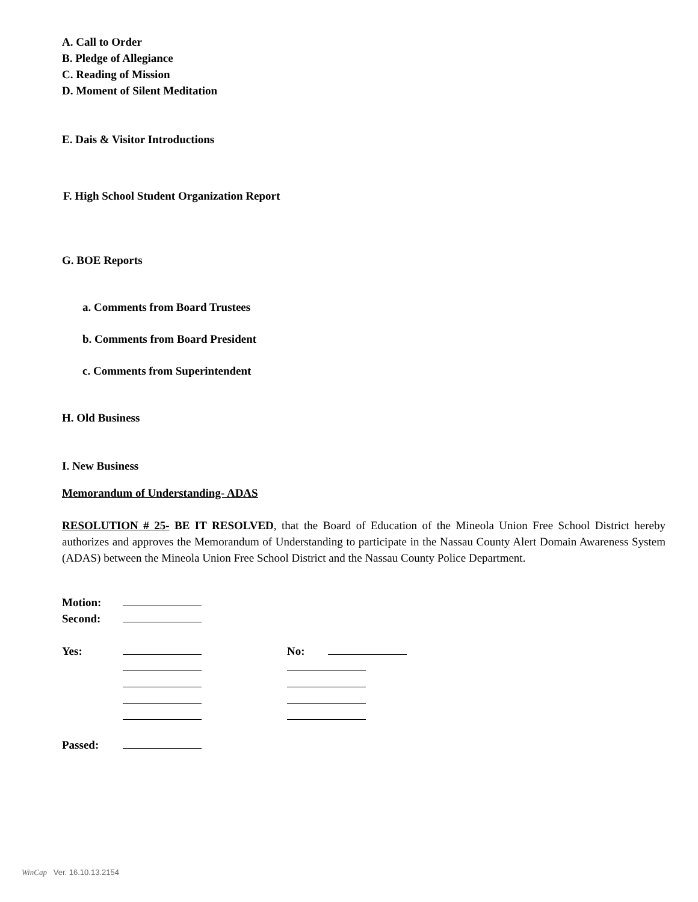A. Call to Order
B. Pledge of Allegiance
C. Reading of Mission
D. Moment of Silent Meditation
E. Dais & Visitor Introductions
F. High School Student Organization Report
G. BOE Reports
a. Comments from Board Trustees
b. Comments from Board President
c. Comments from Superintendent
H. Old Business
I. New Business
Memorandum of Understanding- ADAS
RESOLUTION # 25- BE IT RESOLVED, that the Board of Education of the Mineola Union Free School District hereby authorizes and approves the Memorandum of Understanding to participate in the Nassau County Alert Domain Awareness System (ADAS) between the Mineola Union Free School District and the Nassau County Police Department.
| Motion: | | | |
| Second: | | | |
| Yes: | | No: | |
| Passed: | | | |
WinCap Ver. 16.10.13.2154